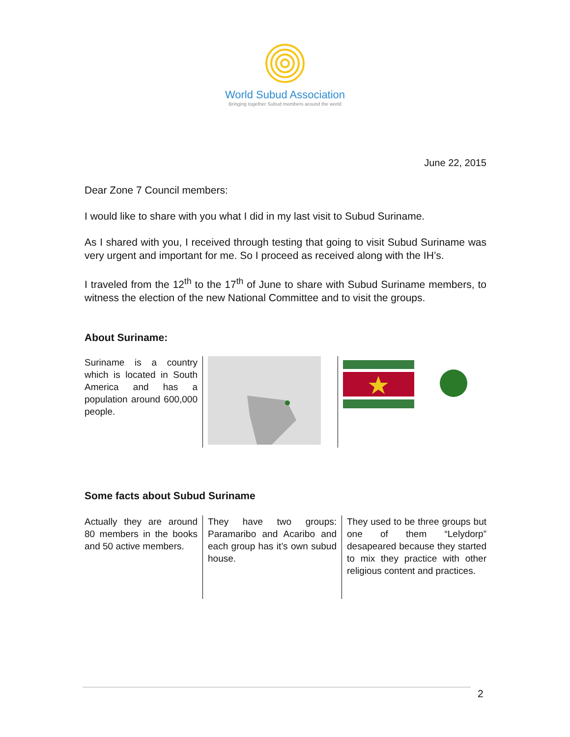World Subud Association
Bringing together Subud members around the world
June 22, 2015
Dear Zone 7 Council members:
I would like to share with you what I did in my last visit to Subud Suriname.
As I shared with you, I received through testing that going to visit Subud Suriname was very urgent and important for me. So I proceed as received along with the IH’s.
I traveled from the 12<sup>th</sup> to the 17<sup>th</sup> of June to share with Subud Suriname members, to witness the election of the new National Committee and to visit the groups.
About Suriname:
| Suriname is a country which is located in South America and has a population around 600,000 people. | | |
Some facts about Subud Suriname
| Actually they are around 80 members in the books and 50 active members. | They have two groups: Paramaribo and Acaribo and each group has it’s own subud house. | They used to be three groups but one of them “Lelydorp” desapeared because they started to mix they practice with other religious content and practices. |
2